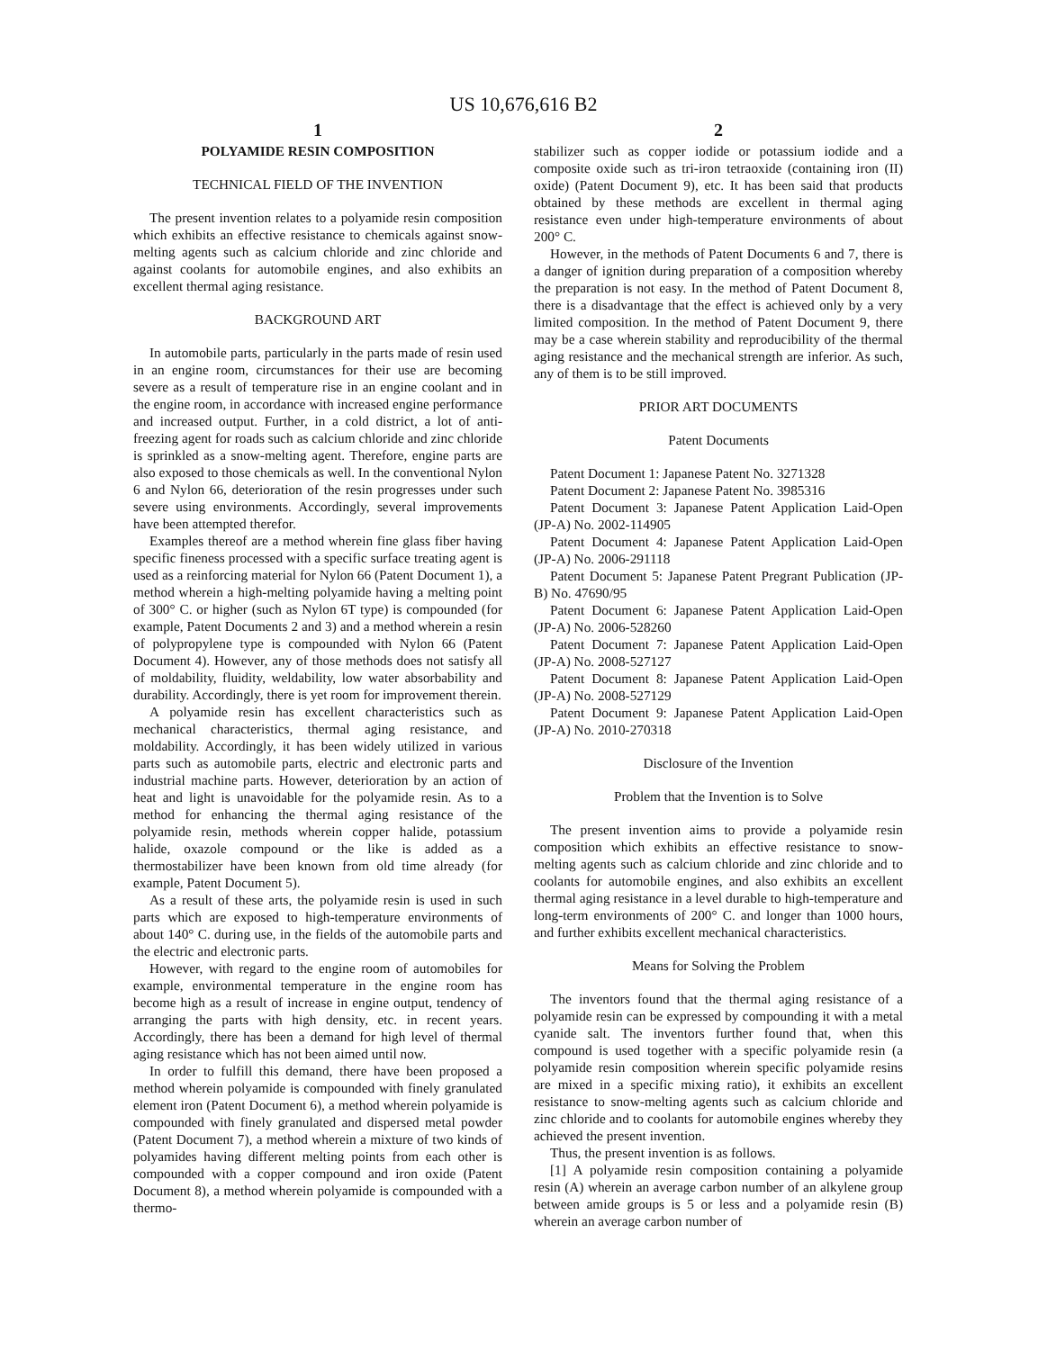US 10,676,616 B2
1
POLYAMIDE RESIN COMPOSITION
TECHNICAL FIELD OF THE INVENTION
The present invention relates to a polyamide resin composition which exhibits an effective resistance to chemicals against snow-melting agents such as calcium chloride and zinc chloride and against coolants for automobile engines, and also exhibits an excellent thermal aging resistance.
BACKGROUND ART
In automobile parts, particularly in the parts made of resin used in an engine room, circumstances for their use are becoming severe as a result of temperature rise in an engine coolant and in the engine room, in accordance with increased engine performance and increased output. Further, in a cold district, a lot of anti-freezing agent for roads such as calcium chloride and zinc chloride is sprinkled as a snow-melting agent. Therefore, engine parts are also exposed to those chemicals as well. In the conventional Nylon 6 and Nylon 66, deterioration of the resin progresses under such severe using environments. Accordingly, several improvements have been attempted therefor.
Examples thereof are a method wherein fine glass fiber having specific fineness processed with a specific surface treating agent is used as a reinforcing material for Nylon 66 (Patent Document 1), a method wherein a high-melting polyamide having a melting point of 300° C. or higher (such as Nylon 6T type) is compounded (for example, Patent Documents 2 and 3) and a method wherein a resin of polypropylene type is compounded with Nylon 66 (Patent Document 4). However, any of those methods does not satisfy all of moldability, fluidity, weldability, low water absorbability and durability. Accordingly, there is yet room for improvement therein.
A polyamide resin has excellent characteristics such as mechanical characteristics, thermal aging resistance, and moldability. Accordingly, it has been widely utilized in various parts such as automobile parts, electric and electronic parts and industrial machine parts. However, deterioration by an action of heat and light is unavoidable for the polyamide resin. As to a method for enhancing the thermal aging resistance of the polyamide resin, methods wherein copper halide, potassium halide, oxazole compound or the like is added as a thermostabilizer have been known from old time already (for example, Patent Document 5).
As a result of these arts, the polyamide resin is used in such parts which are exposed to high-temperature environments of about 140° C. during use, in the fields of the automobile parts and the electric and electronic parts.
However, with regard to the engine room of automobiles for example, environmental temperature in the engine room has become high as a result of increase in engine output, tendency of arranging the parts with high density, etc. in recent years. Accordingly, there has been a demand for high level of thermal aging resistance which has not been aimed until now.
In order to fulfill this demand, there have been proposed a method wherein polyamide is compounded with finely granulated element iron (Patent Document 6), a method wherein polyamide is compounded with finely granulated and dispersed metal powder (Patent Document 7), a method wherein a mixture of two kinds of polyamides having different melting points from each other is compounded with a copper compound and iron oxide (Patent Document 8), a method wherein polyamide is compounded with a thermo-
2
stabilizer such as copper iodide or potassium iodide and a composite oxide such as tri-iron tetraoxide (containing iron (II) oxide) (Patent Document 9), etc. It has been said that products obtained by these methods are excellent in thermal aging resistance even under high-temperature environments of about 200° C.
However, in the methods of Patent Documents 6 and 7, there is a danger of ignition during preparation of a composition whereby the preparation is not easy. In the method of Patent Document 8, there is a disadvantage that the effect is achieved only by a very limited composition. In the method of Patent Document 9, there may be a case wherein stability and reproducibility of the thermal aging resistance and the mechanical strength are inferior. As such, any of them is to be still improved.
PRIOR ART DOCUMENTS
Patent Documents
Patent Document 1: Japanese Patent No. 3271328
Patent Document 2: Japanese Patent No. 3985316
Patent Document 3: Japanese Patent Application Laid-Open (JP-A) No. 2002-114905
Patent Document 4: Japanese Patent Application Laid-Open (JP-A) No. 2006-291118
Patent Document 5: Japanese Patent Pregrant Publication (JP-B) No. 47690/95
Patent Document 6: Japanese Patent Application Laid-Open (JP-A) No. 2006-528260
Patent Document 7: Japanese Patent Application Laid-Open (JP-A) No. 2008-527127
Patent Document 8: Japanese Patent Application Laid-Open (JP-A) No. 2008-527129
Patent Document 9: Japanese Patent Application Laid-Open (JP-A) No. 2010-270318
Disclosure of the Invention
Problem that the Invention is to Solve
The present invention aims to provide a polyamide resin composition which exhibits an effective resistance to snow-melting agents such as calcium chloride and zinc chloride and to coolants for automobile engines, and also exhibits an excellent thermal aging resistance in a level durable to high-temperature and long-term environments of 200° C. and longer than 1000 hours, and further exhibits excellent mechanical characteristics.
Means for Solving the Problem
The inventors found that the thermal aging resistance of a polyamide resin can be expressed by compounding it with a metal cyanide salt. The inventors further found that, when this compound is used together with a specific polyamide resin (a polyamide resin composition wherein specific polyamide resins are mixed in a specific mixing ratio), it exhibits an excellent resistance to snow-melting agents such as calcium chloride and zinc chloride and to coolants for automobile engines whereby they achieved the present invention.
Thus, the present invention is as follows.
[1] A polyamide resin composition containing a polyamide resin (A) wherein an average carbon number of an alkylene group between amide groups is 5 or less and a polyamide resin (B) wherein an average carbon number of